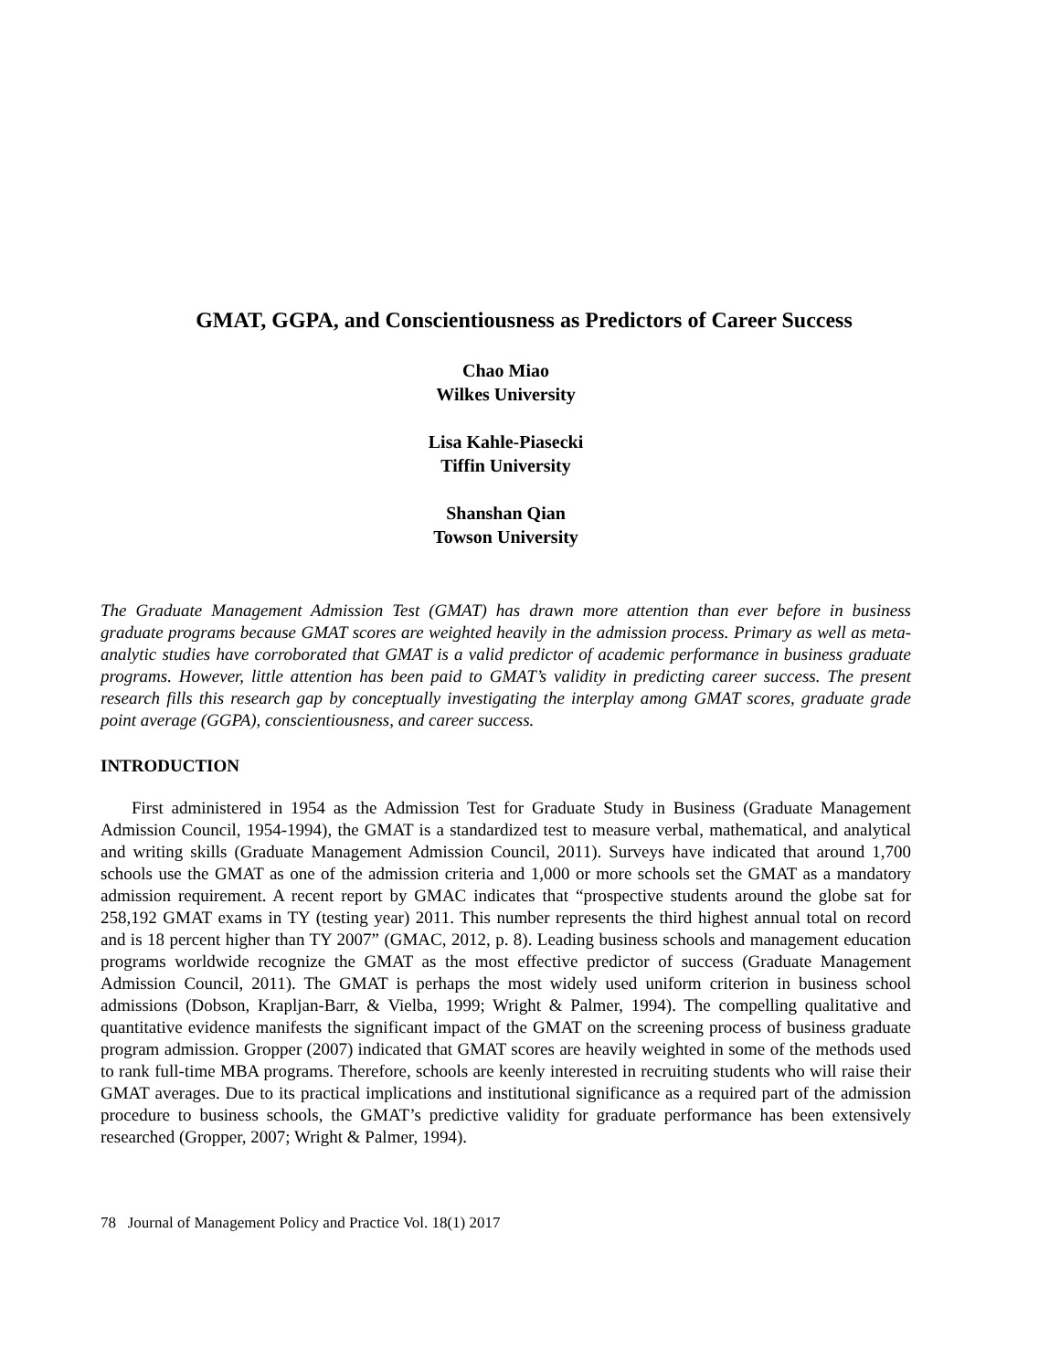GMAT, GGPA, and Conscientiousness as Predictors of Career Success
Chao Miao
Wilkes University
Lisa Kahle-Piasecki
Tiffin University
Shanshan Qian
Towson University
The Graduate Management Admission Test (GMAT) has drawn more attention than ever before in business graduate programs because GMAT scores are weighted heavily in the admission process. Primary as well as meta-analytic studies have corroborated that GMAT is a valid predictor of academic performance in business graduate programs. However, little attention has been paid to GMAT’s validity in predicting career success. The present research fills this research gap by conceptually investigating the interplay among GMAT scores, graduate grade point average (GGPA), conscientiousness, and career success.
INTRODUCTION
First administered in 1954 as the Admission Test for Graduate Study in Business (Graduate Management Admission Council, 1954-1994), the GMAT is a standardized test to measure verbal, mathematical, and analytical and writing skills (Graduate Management Admission Council, 2011). Surveys have indicated that around 1,700 schools use the GMAT as one of the admission criteria and 1,000 or more schools set the GMAT as a mandatory admission requirement. A recent report by GMAC indicates that “prospective students around the globe sat for 258,192 GMAT exams in TY (testing year) 2011. This number represents the third highest annual total on record and is 18 percent higher than TY 2007” (GMAC, 2012, p. 8). Leading business schools and management education programs worldwide recognize the GMAT as the most effective predictor of success (Graduate Management Admission Council, 2011). The GMAT is perhaps the most widely used uniform criterion in business school admissions (Dobson, Krapljan-Barr, & Vielba, 1999; Wright & Palmer, 1994). The compelling qualitative and quantitative evidence manifests the significant impact of the GMAT on the screening process of business graduate program admission. Gropper (2007) indicated that GMAT scores are heavily weighted in some of the methods used to rank full-time MBA programs. Therefore, schools are keenly interested in recruiting students who will raise their GMAT averages. Due to its practical implications and institutional significance as a required part of the admission procedure to business schools, the GMAT’s predictive validity for graduate performance has been extensively researched (Gropper, 2007; Wright & Palmer, 1994).
78 Journal of Management Policy and Practice Vol. 18(1) 2017